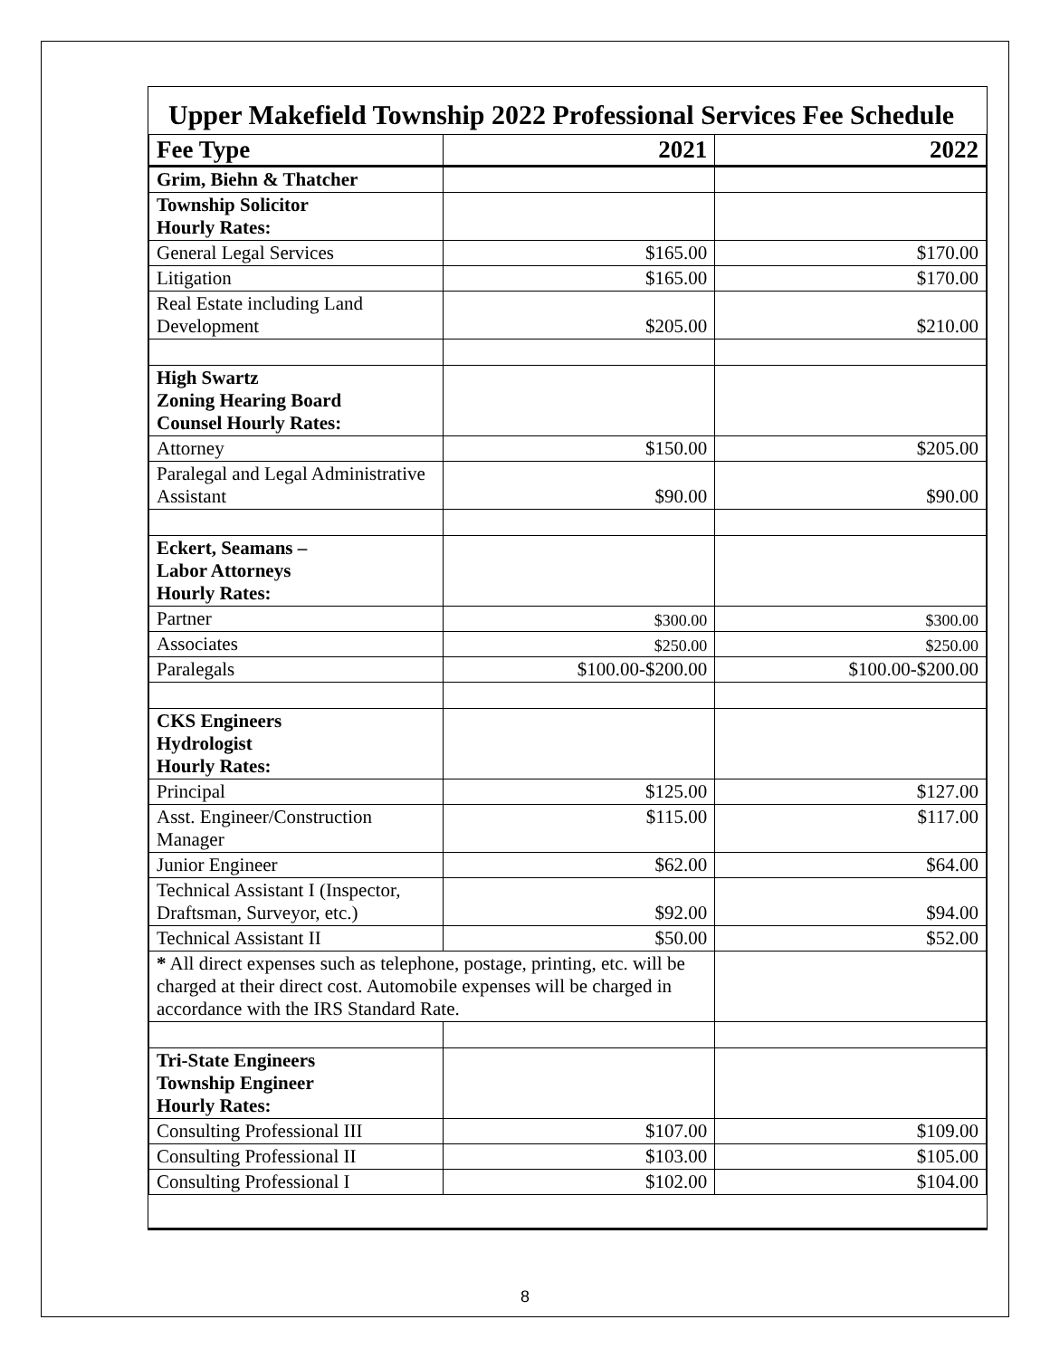Upper Makefield Township 2022 Professional Services Fee Schedule
| Fee Type | 2021 | 2022 |
| --- | --- | --- |
| Grim, Biehn & Thatcher | | |
| Township Solicitor Hourly Rates: | | |
| General Legal Services | $165.00 | $170.00 |
| Litigation | $165.00 | $170.00 |
| Real Estate including Land Development | $205.00 | $210.00 |
| High Swartz Zoning Hearing Board Counsel Hourly Rates: | | |
| Attorney | $150.00 | $205.00 |
| Paralegal and Legal Administrative Assistant | $90.00 | $90.00 |
| Eckert, Seamans – Labor Attorneys Hourly Rates: | | |
| Partner | $300.00 | $300.00 |
| Associates | $250.00 | $250.00 |
| Paralegals | $100.00-$200.00 | $100.00-$200.00 |
| CKS Engineers Hydrologist Hourly Rates: | | |
| Principal | $125.00 | $127.00 |
| Asst. Engineer/Construction Manager | $115.00 | $117.00 |
| Junior Engineer | $62.00 | $64.00 |
| Technical Assistant I (Inspector, Draftsman, Surveyor, etc.) | $92.00 | $94.00 |
| Technical Assistant II | $50.00 | $52.00 |
| * All direct expenses such as telephone, postage, printing, etc. will be charged at their direct cost. Automobile expenses will be charged in accordance with the IRS Standard Rate. | | |
| Tri-State Engineers Township Engineer Hourly Rates: | | |
| Consulting Professional III | $107.00 | $109.00 |
| Consulting Professional II | $103.00 | $105.00 |
| Consulting Professional I | $102.00 | $104.00 |
8